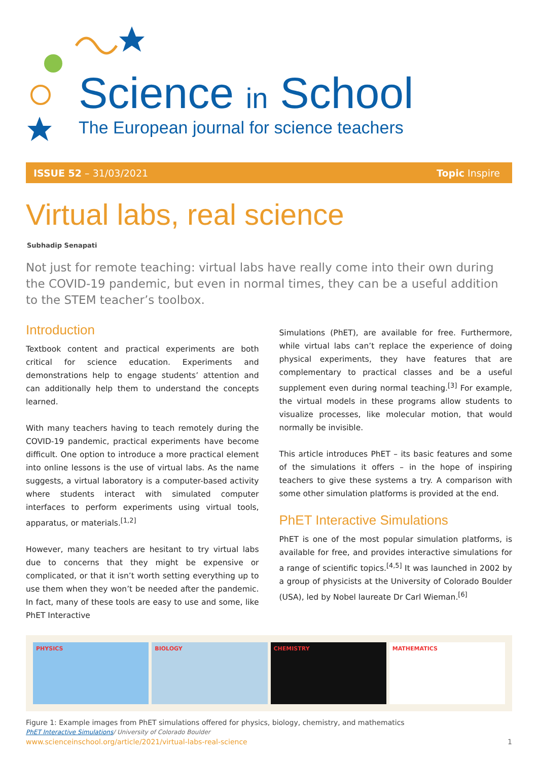Science in School
The European journal for science teachers
ISSUE 52 – 31/03/2021 Topic Inspire
Virtual labs, real science
Subhadip Senapati
Not just for remote teaching: virtual labs have really come into their own during the COVID-19 pandemic, but even in normal times, they can be a useful addition to the STEM teacher’s toolbox.
Introduction
Textbook content and practical experiments are both critical for science education. Experiments and demonstrations help to engage students’ attention and can additionally help them to understand the concepts learned.
With many teachers having to teach remotely during the COVID-19 pandemic, practical experiments have become difficult. One option to introduce a more practical element into online lessons is the use of virtual labs. As the name suggests, a virtual laboratory is a computer-based activity where students interact with simulated computer interfaces to perform experiments using virtual tools, apparatus, or materials.<sup>[1,2]</sup>
However, many teachers are hesitant to try virtual labs due to concerns that they might be expensive or complicated, or that it isn’t worth setting everything up to use them when they won’t be needed after the pandemic. In fact, many of these tools are easy to use and some, like PhET Interactive
Simulations (PhET), are available for free. Furthermore, while virtual labs can’t replace the experience of doing physical experiments, they have features that are complementary to practical classes and be a useful supplement even during normal teaching.<sup>[3]</sup> For example, the virtual models in these programs allow students to visualize processes, like molecular motion, that would normally be invisible.
This article introduces PhET – its basic features and some of the simulations it offers – in the hope of inspiring teachers to give these systems a try. A comparison with some other simulation platforms is provided at the end.
PhET Interactive Simulations
PhET is one of the most popular simulation platforms, is available for free, and provides interactive simulations for a range of scientific topics.<sup>[4,5]</sup> It was launched in 2002 by a group of physicists at the University of Colorado Boulder (USA), led by Nobel laureate Dr Carl Wieman.<sup>[6]</sup>
PHYSICS BIOLOGY CHEMISTRY MATHEMATICS
Figure 1: Example images from PhET simulations offered for physics, biology, chemistry, and mathematics
PhET Interactive Simulations/ University of Colorado Boulder
www.scienceinschool.org/article/2021/virtual-labs-real-science 1